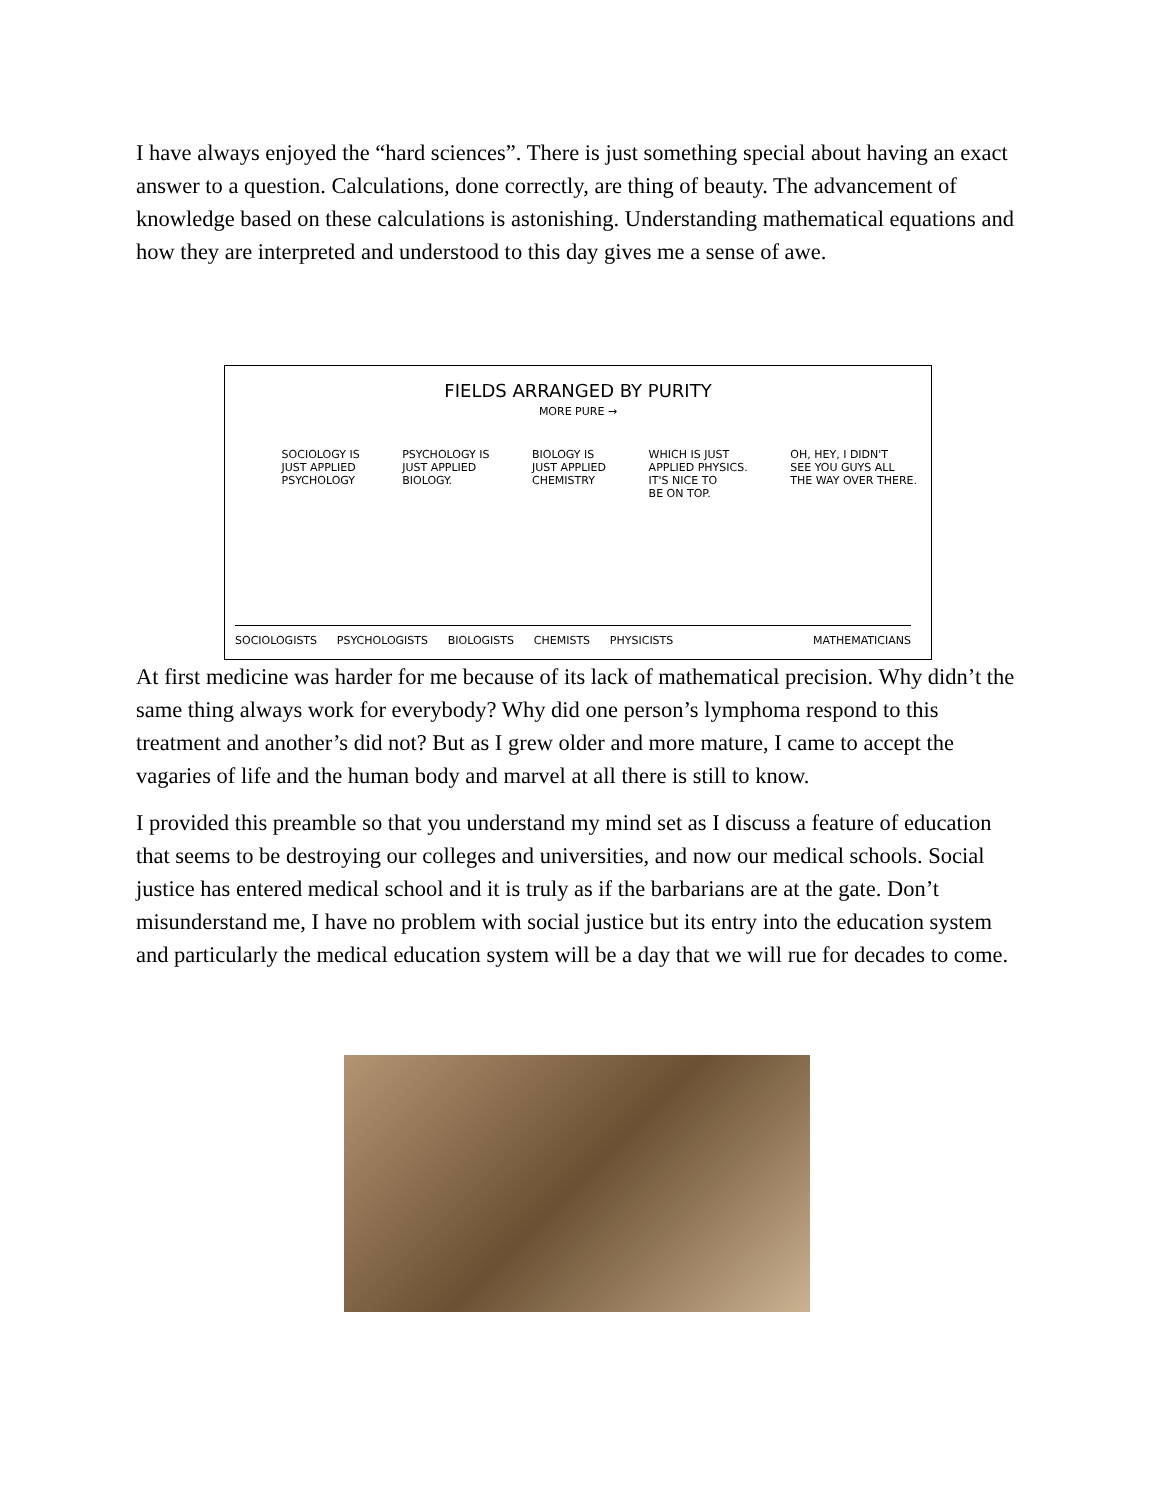I have always enjoyed the “hard sciences”. There is just something special about having an exact answer to a question. Calculations, done correctly, are thing of beauty. The advancement of knowledge based on these calculations is astonishing. Understanding mathematical equations and how they are interpreted and understood to this day gives me a sense of awe.
FIELDS ARRANGED BY PURITY
MORE PURE →
SOCIOLOGY IS
JUST APPLIED
PSYCHOLOGY PSYCHOLOGY IS
JUST APPLIED
BIOLOGY. BIOLOGY IS
JUST APPLIED
CHEMISTRY WHICH IS JUST
APPLIED PHYSICS.
IT'S NICE TO
BE ON TOP. OH, HEY, I DIDN'T
SEE YOU GUYS ALL
THE WAY OVER THERE.
SOCIOLOGISTS PSYCHOLOGISTS BIOLOGISTS CHEMISTS PHYSICISTS MATHEMATICIANS
At first medicine was harder for me because of its lack of mathematical precision. Why didn’t the same thing always work for everybody? Why did one person’s lymphoma respond to this treatment and another’s did not? But as I grew older and more mature, I came to accept the vagaries of life and the human body and marvel at all there is still to know.
I provided this preamble so that you understand my mind set as I discuss a feature of education that seems to be destroying our colleges and universities, and now our medical schools. Social justice has entered medical school and it is truly as if the barbarians are at the gate. Don’t misunderstand me, I have no problem with social justice but its entry into the education system and particularly the medical education system will be a day that we will rue for decades to come.